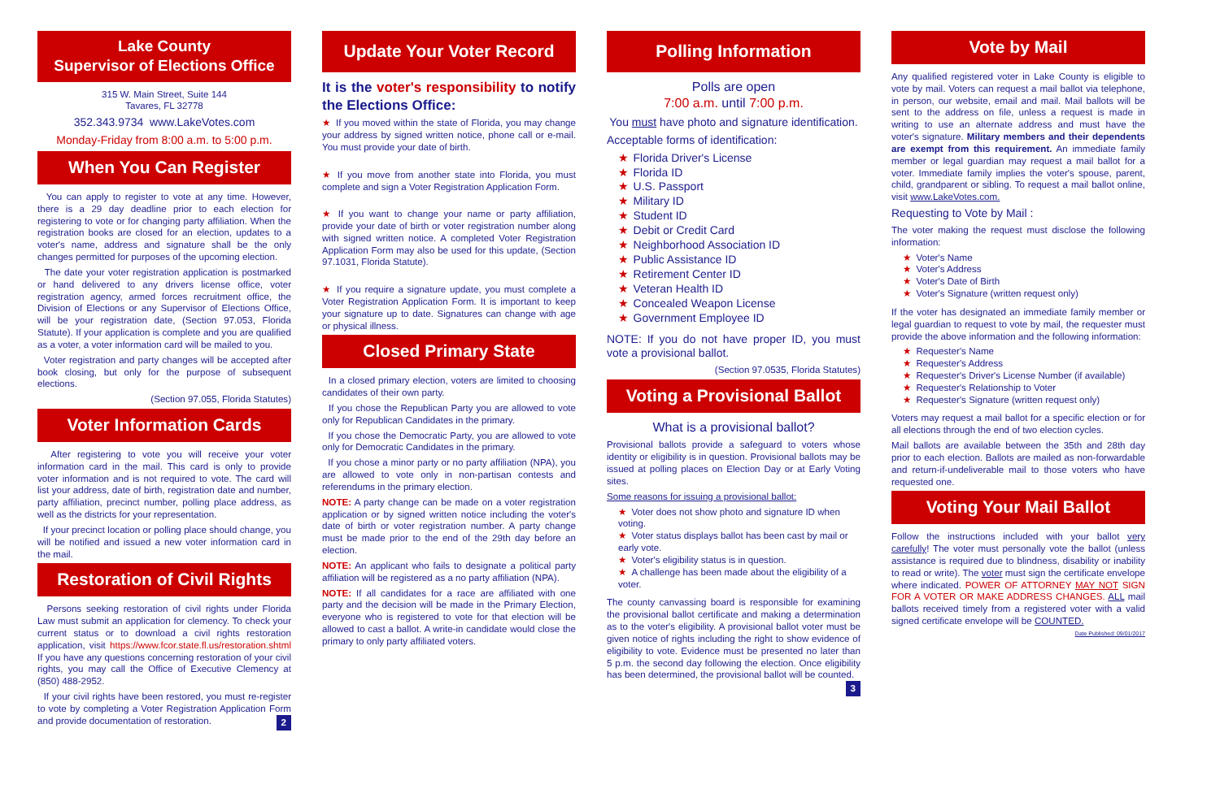Lake County
Supervisor of Elections Office
315 W. Main Street, Suite 144
Tavares, FL 32778
352.343.9734 www.LakeVotes.com
Monday-Friday from 8:00 a.m. to 5:00 p.m.
When You Can Register
You can apply to register to vote at any time. However, there is a 29 day deadline prior to each election for registering to vote or for changing party affiliation. When the registration books are closed for an election, updates to a voter's name, address and signature shall be the only changes permitted for purposes of the upcoming election.
The date your voter registration application is postmarked or hand delivered to any drivers license office, voter registration agency, armed forces recruitment office, the Division of Elections or any Supervisor of Elections Office, will be your registration date, (Section 97.053, Florida Statute). If your application is complete and you are qualified as a voter, a voter information card will be mailed to you.
Voter registration and party changes will be accepted after book closing, but only for the purpose of subsequent elections.
(Section 97.055, Florida Statutes)
Voter Information Cards
After registering to vote you will receive your voter information card in the mail. This card is only to provide voter information and is not required to vote. The card will list your address, date of birth, registration date and number, party affiliation, precinct number, polling place address, as well as the districts for your representation.
If your precinct location or polling place should change, you will be notified and issued a new voter information card in the mail.
Restoration of Civil Rights
Persons seeking restoration of civil rights under Florida Law must submit an application for clemency. To check your current status or to download a civil rights restoration application, visit https://www.fcor.state.fl.us/restoration.shtml If you have any questions concerning restoration of your civil rights, you may call the Office of Executive Clemency at (850) 488-2952.
If your civil rights have been restored, you must re-register to vote by completing a Voter Registration Application Form and provide documentation of restoration. 2
Update Your Voter Record
It is the voter's responsibility to notify the Elections Office:
★ If you moved within the state of Florida, you may change your address by signed written notice, phone call or e-mail. You must provide your date of birth.
★ If you move from another state into Florida, you must complete and sign a Voter Registration Application Form.
★ If you want to change your name or party affiliation, provide your date of birth or voter registration number along with signed written notice. A completed Voter Registration Application Form may also be used for this update, (Section 97.1031, Florida Statute).
★ If you require a signature update, you must complete a Voter Registration Application Form. It is important to keep your signature up to date. Signatures can change with age or physical illness.
Closed Primary State
In a closed primary election, voters are limited to choosing candidates of their own party.
If you chose the Republican Party you are allowed to vote only for Republican Candidates in the primary.
If you chose the Democratic Party, you are allowed to vote only for Democratic Candidates in the primary.
If you chose a minor party or no party affiliation (NPA), you are allowed to vote only in non-partisan contests and referendums in the primary election.
NOTE: A party change can be made on a voter registration application or by signed written notice including the voter's date of birth or voter registration number. A party change must be made prior to the end of the 29th day before an election.
NOTE: An applicant who fails to designate a political party affiliation will be registered as a no party affiliation (NPA).
NOTE: If all candidates for a race are affiliated with one party and the decision will be made in the Primary Election, everyone who is registered to vote for that election will be allowed to cast a ballot. A write-in candidate would close the primary to only party affiliated voters.
Polling Information
Polls are open
7:00 a.m. until 7:00 p.m.
You must have photo and signature identification.
Acceptable forms of identification:
★ Florida Driver's License
★ Florida ID
★ U.S. Passport
★ Military ID
★ Student ID
★ Debit or Credit Card
★ Neighborhood Association ID
★ Public Assistance ID
★ Retirement Center ID
★ Veteran Health ID
★ Concealed Weapon License
★ Government Employee ID
NOTE: If you do not have proper ID, you must vote a provisional ballot.
(Section 97.0535, Florida Statutes)
Voting a Provisional Ballot
What is a provisional ballot?
Provisional ballots provide a safeguard to voters whose identity or eligibility is in question. Provisional ballots may be issued at polling places on Election Day or at Early Voting sites.
Some reasons for issuing a provisional ballot:
★ Voter does not show photo and signature ID when voting.
★ Voter status displays ballot has been cast by mail or early vote.
★ Voter's eligibility status is in question.
★ A challenge has been made about the eligibility of a voter.
The county canvassing board is responsible for examining the provisional ballot certificate and making a determination as to the voter's eligibility. A provisional ballot voter must be given notice of rights including the right to show evidence of eligibility to vote. Evidence must be presented no later than 5 p.m. the second day following the election. Once eligibility has been determined, the provisional ballot will be counted. 3
Vote by Mail
Any qualified registered voter in Lake County is eligible to vote by mail. Voters can request a mail ballot via telephone, in person, our website, email and mail. Mail ballots will be sent to the address on file, unless a request is made in writing to use an alternate address and must have the voter's signature. Military members and their dependents are exempt from this requirement. An immediate family member or legal guardian may request a mail ballot for a voter. Immediate family implies the voter's spouse, parent, child, grandparent or sibling. To request a mail ballot online, visit www.LakeVotes.com.
Requesting to Vote by Mail :
The voter making the request must disclose the following information:
★ Voter's Name
★ Voter's Address
★ Voter's Date of Birth
★ Voter's Signature (written request only)
If the voter has designated an immediate family member or legal guardian to request to vote by mail, the requester must provide the above information and the following information:
★ Requester's Name
★ Requester's Address
★ Requester's Driver's License Number (if available)
★ Requester's Relationship to Voter
★ Requester's Signature (written request only)
Voters may request a mail ballot for a specific election or for all elections through the end of two election cycles.
Mail ballots are available between the 35th and 28th day prior to each election. Ballots are mailed as non-forwardable and return-if-undeliverable mail to those voters who have requested one.
Voting Your Mail Ballot
Follow the instructions included with your ballot very carefully! The voter must personally vote the ballot (unless assistance is required due to blindness, disability or inability to read or write). The voter must sign the certificate envelope where indicated. POWER OF ATTORNEY MAY NOT SIGN FOR A VOTER OR MAKE ADDRESS CHANGES. ALL mail ballots received timely from a registered voter with a valid signed certificate envelope will be COUNTED.
Date Published: 09/01/2017